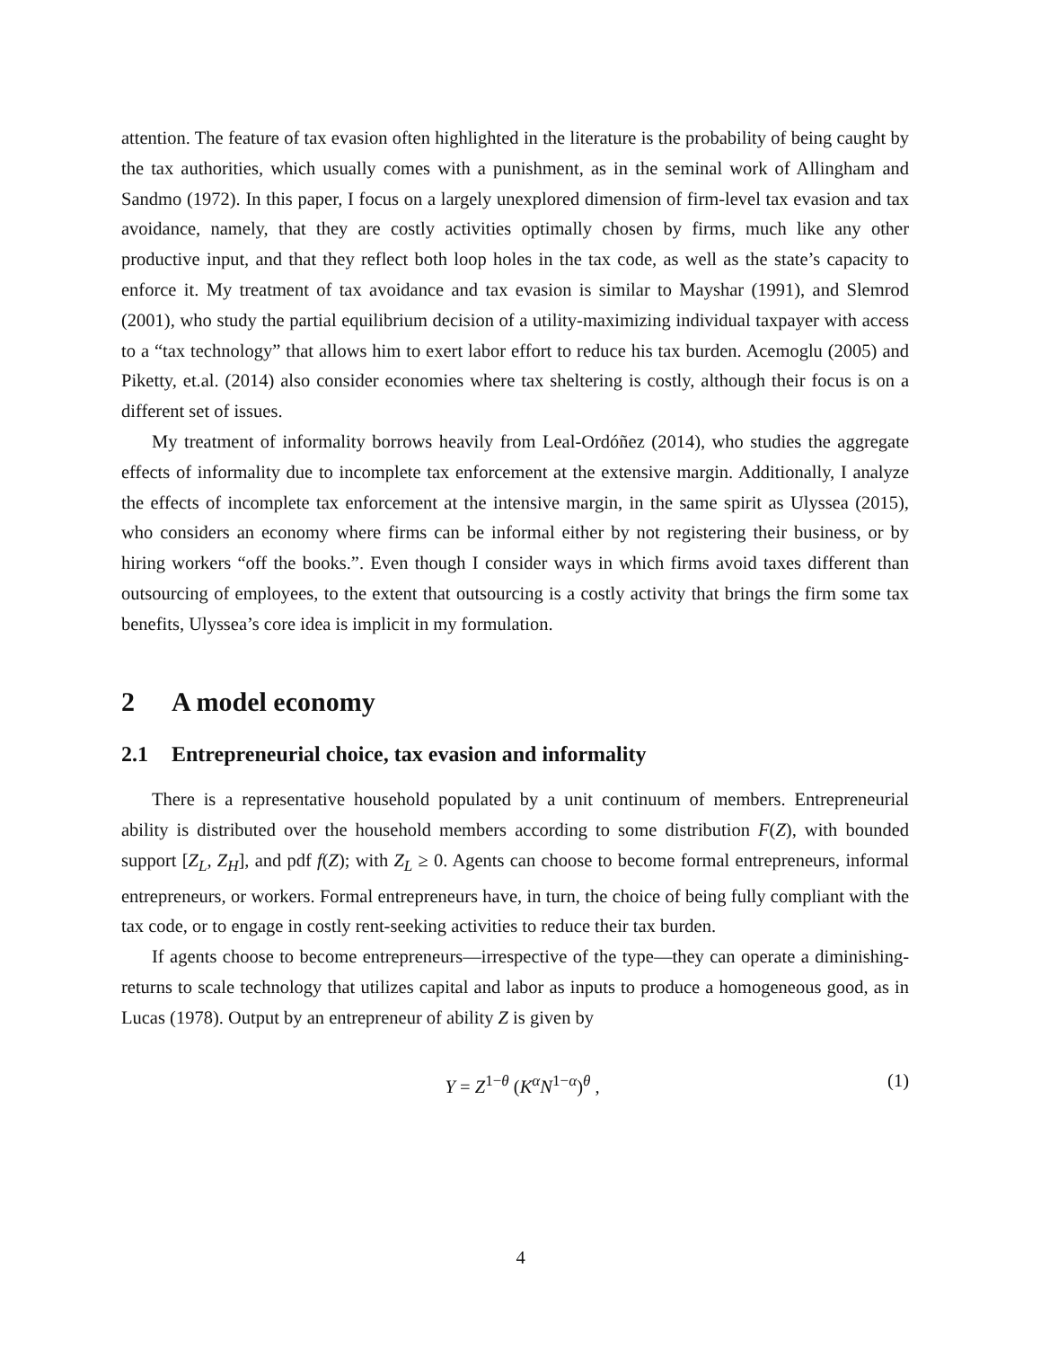attention. The feature of tax evasion often highlighted in the literature is the probability of being caught by the tax authorities, which usually comes with a punishment, as in the seminal work of Allingham and Sandmo (1972). In this paper, I focus on a largely unexplored dimension of firm-level tax evasion and tax avoidance, namely, that they are costly activities optimally chosen by firms, much like any other productive input, and that they reflect both loop holes in the tax code, as well as the state’s capacity to enforce it. My treatment of tax avoidance and tax evasion is similar to Mayshar (1991), and Slemrod (2001), who study the partial equilibrium decision of a utility-maximizing individual taxpayer with access to a “tax technology” that allows him to exert labor effort to reduce his tax burden. Acemoglu (2005) and Piketty, et.al. (2014) also consider economies where tax sheltering is costly, although their focus is on a different set of issues.
My treatment of informality borrows heavily from Leal-Ordóñez (2014), who studies the aggregate effects of informality due to incomplete tax enforcement at the extensive margin. Additionally, I analyze the effects of incomplete tax enforcement at the intensive margin, in the same spirit as Ulyssea (2015), who considers an economy where firms can be informal either by not registering their business, or by hiring workers “off the books.”. Even though I consider ways in which firms avoid taxes different than outsourcing of employees, to the extent that outsourcing is a costly activity that brings the firm some tax benefits, Ulyssea’s core idea is implicit in my formulation.
2 A model economy
2.1 Entrepreneurial choice, tax evasion and informality
There is a representative household populated by a unit continuum of members. Entrepreneurial ability is distributed over the household members according to some distribution F(Z), with bounded support [Z<sub>L</sub>, Z<sub>H</sub>], and pdf f(Z); with Z<sub>L</sub> ≥ 0. Agents can choose to become formal entrepreneurs, informal entrepreneurs, or workers. Formal entrepreneurs have, in turn, the choice of being fully compliant with the tax code, or to engage in costly rent-seeking activities to reduce their tax burden.
If agents choose to become entrepreneurs—irrespective of the type—they can operate a diminishing-returns to scale technology that utilizes capital and labor as inputs to produce a homogeneous good, as in Lucas (1978). Output by an entrepreneur of ability Z is given by
Y = Z<sup>1−θ</sup> (K<sup>α</sup>N<sup>1−α</sup>)<sup>θ</sup> , (1)
4